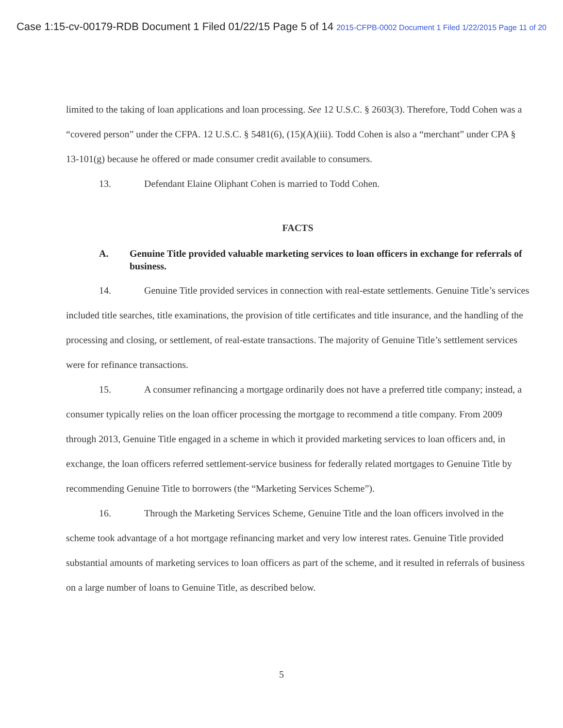Case 1:15-cv-00179-RDB Document 1 Filed 01/22/15 Page 5 of 14 2015-CFPB-0002 Document 1 Filed 1/22/2015 Page 11 of 20
limited to the taking of loan applications and loan processing. See 12 U.S.C. § 2603(3). Therefore, Todd Cohen was a “covered person” under the CFPA. 12 U.S.C. § 5481(6), (15)(A)(iii). Todd Cohen is also a “merchant” under CPA § 13-101(g) because he offered or made consumer credit available to consumers.
13. Defendant Elaine Oliphant Cohen is married to Todd Cohen.
FACTS
A. Genuine Title provided valuable marketing services to loan officers in exchange for referrals of business.
14. Genuine Title provided services in connection with real-estate settlements. Genuine Title’s services included title searches, title examinations, the provision of title certificates and title insurance, and the handling of the processing and closing, or settlement, of real-estate transactions. The majority of Genuine Title’s settlement services were for refinance transactions.
15. A consumer refinancing a mortgage ordinarily does not have a preferred title company; instead, a consumer typically relies on the loan officer processing the mortgage to recommend a title company. From 2009 through 2013, Genuine Title engaged in a scheme in which it provided marketing services to loan officers and, in exchange, the loan officers referred settlement-service business for federally related mortgages to Genuine Title by recommending Genuine Title to borrowers (the “Marketing Services Scheme”).
16. Through the Marketing Services Scheme, Genuine Title and the loan officers involved in the scheme took advantage of a hot mortgage refinancing market and very low interest rates. Genuine Title provided substantial amounts of marketing services to loan officers as part of the scheme, and it resulted in referrals of business on a large number of loans to Genuine Title, as described below.
5